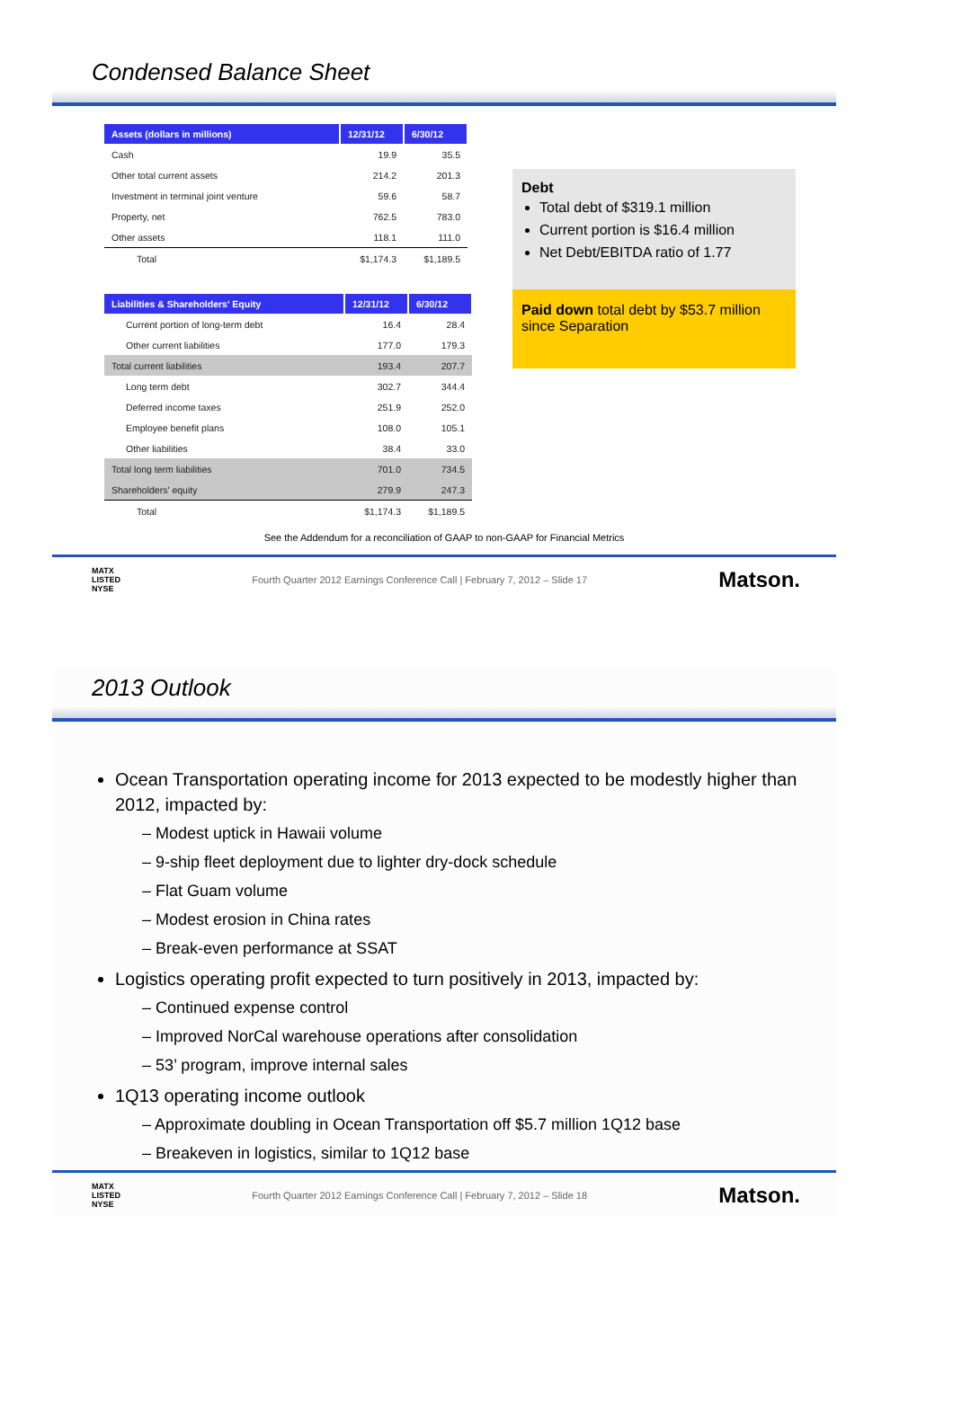Condensed Balance Sheet
| Assets (dollars in millions) | 12/31/12 | 6/30/12 |
| --- | --- | --- |
| Cash | 19.9 | 35.5 |
| Other total current assets | 214.2 | 201.3 |
| Investment in terminal joint venture | 59.6 | 58.7 |
| Property, net | 762.5 | 783.0 |
| Other assets | 118.1 | 111.0 |
| Total | $1,174.3 | $1,189.5 |
| Liabilities & Shareholders' Equity | 12/31/12 | 6/30/12 |
| --- | --- | --- |
| Current portion of long-term debt | 16.4 | 28.4 |
| Other current liabilities | 177.0 | 179.3 |
| Total current liabilities | 193.4 | 207.7 |
| Long term debt | 302.7 | 344.4 |
| Deferred income taxes | 251.9 | 252.0 |
| Employee benefit plans | 108.0 | 105.1 |
| Other liabilities | 38.4 | 33.0 |
| Total long term liabilities | 701.0 | 734.5 |
| Shareholders' equity | 279.9 | 247.3 |
| Total | $1,174.3 | $1,189.5 |
Debt
Total debt of $319.1 million
Current portion is $16.4 million
Net Debt/EBITDA ratio of 1.77
Paid down total debt by $53.7 million since Separation
See the Addendum for a reconciliation of GAAP to non-GAAP for Financial Metrics
MATX
LISTED
NYSE Fourth Quarter 2012 Earnings Conference Call | February 7, 2012 – Slide 17 Matson.
2013 Outlook
Ocean Transportation operating income for 2013 expected to be modestly higher than 2012, impacted by:
– Modest uptick in Hawaii volume
– 9-ship fleet deployment due to lighter dry-dock schedule
– Flat Guam volume
– Modest erosion in China rates
– Break-even performance at SSAT
Logistics operating profit expected to turn positively in 2013, impacted by:
– Continued expense control
– Improved NorCal warehouse operations after consolidation
– 53’ program, improve internal sales
1Q13 operating income outlook
– Approximate doubling in Ocean Transportation off $5.7 million 1Q12 base
– Breakeven in logistics, similar to 1Q12 base
MATX
LISTED
NYSE Fourth Quarter 2012 Earnings Conference Call | February 7, 2012 – Slide 18 Matson.